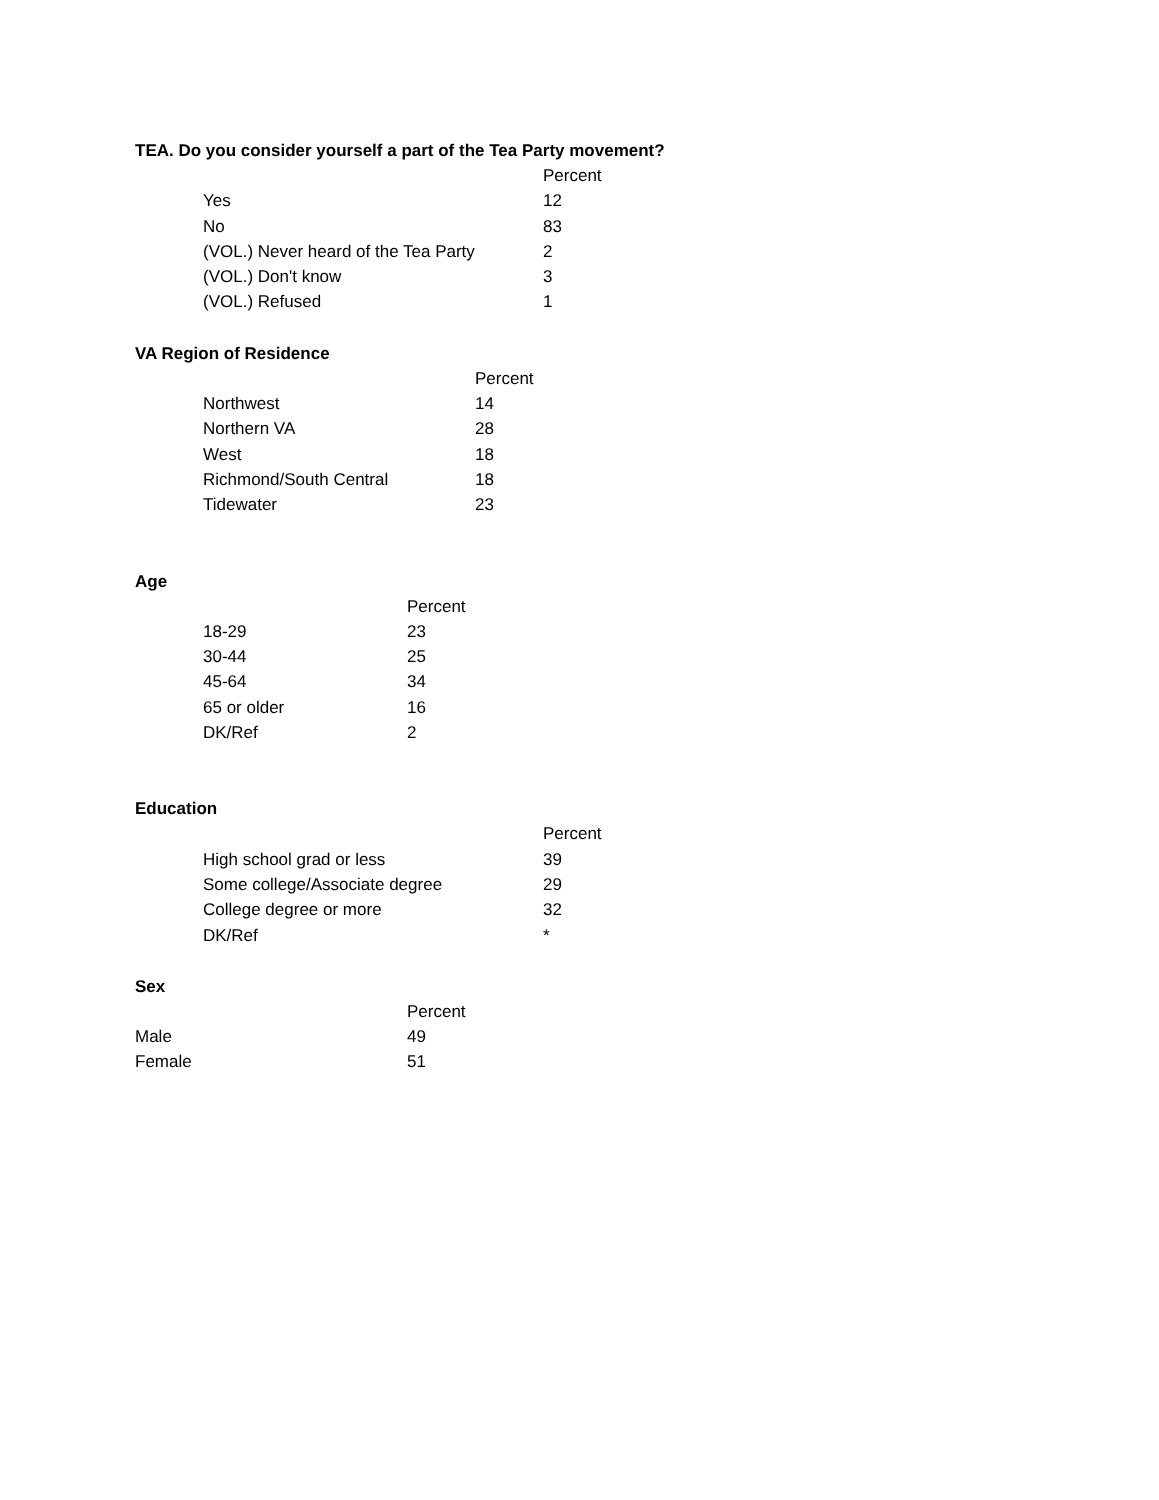TEA. Do you consider yourself a part of the Tea Party movement?
| | Percent |
| --- | --- |
| Yes | 12 |
| No | 83 |
| (VOL.) Never heard of the Tea Party | 2 |
| (VOL.) Don't know | 3 |
| (VOL.) Refused | 1 |
VA Region of Residence
| | Percent |
| --- | --- |
| Northwest | 14 |
| Northern VA | 28 |
| West | 18 |
| Richmond/South Central | 18 |
| Tidewater | 23 |
Age
| | Percent |
| --- | --- |
| 18-29 | 23 |
| 30-44 | 25 |
| 45-64 | 34 |
| 65 or older | 16 |
| DK/Ref | 2 |
Education
| | Percent |
| --- | --- |
| High school grad or less | 39 |
| Some college/Associate degree | 29 |
| College degree or more | 32 |
| DK/Ref | * |
Sex
| | Percent |
| --- | --- |
| Male | 49 |
| Female | 51 |